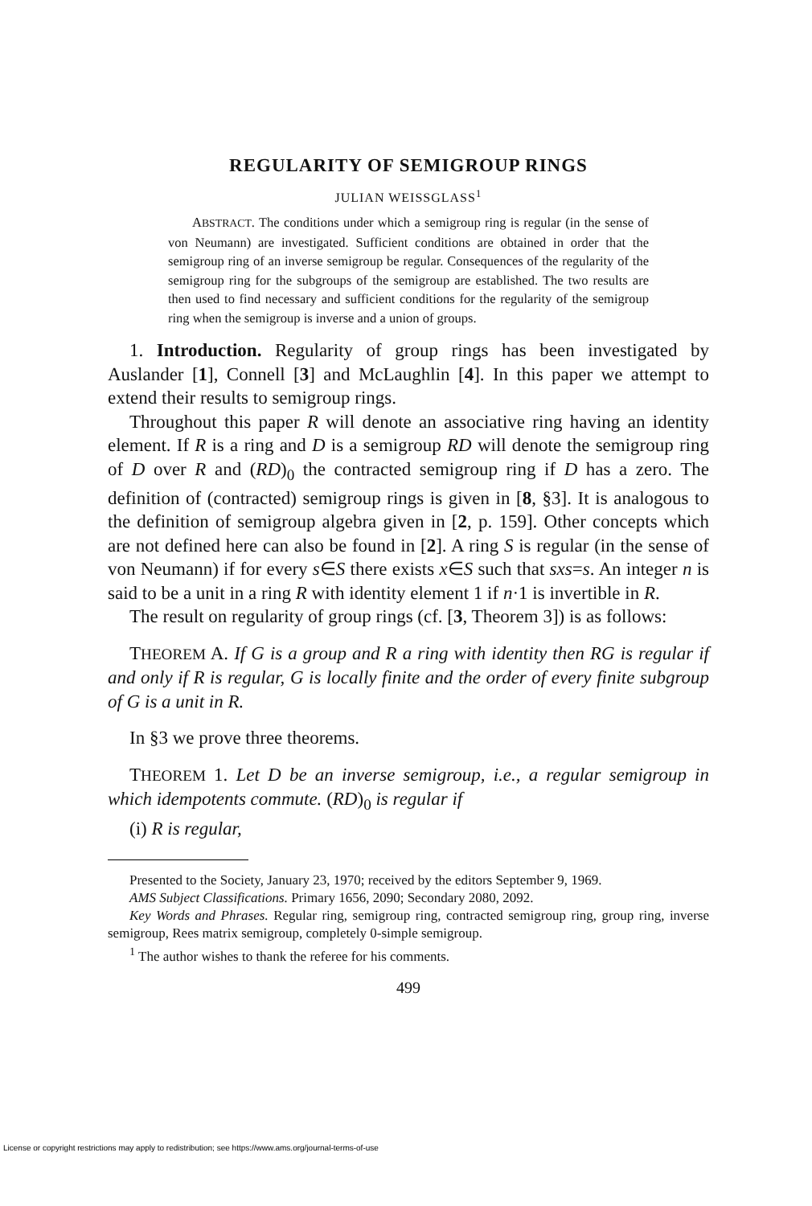REGULARITY OF SEMIGROUP RINGS
JULIAN WEISSGLASS<sup>1</sup>
ABSTRACT. The conditions under which a semigroup ring is regular (in the sense of von Neumann) are investigated. Sufficient conditions are obtained in order that the semigroup ring of an inverse semigroup be regular. Consequences of the regularity of the semigroup ring for the subgroups of the semigroup are established. The two results are then used to find necessary and sufficient conditions for the regularity of the semigroup ring when the semigroup is inverse and a union of groups.
1. Introduction. Regularity of group rings has been investigated by Auslander [1], Connell [3] and McLaughlin [4]. In this paper we attempt to extend their results to semigroup rings.
Throughout this paper R will denote an associative ring having an identity element. If R is a ring and D is a semigroup RD will denote the semigroup ring of D over R and (RD)<sub>0</sub> the contracted semigroup ring if D has a zero. The definition of (contracted) semigroup rings is given in [8, §3]. It is analogous to the definition of semigroup algebra given in [2, p. 159]. Other concepts which are not defined here can also be found in [2]. A ring S is regular (in the sense of von Neumann) if for every s∈S there exists x∈S such that sxs=s. An integer n is said to be a unit in a ring R with identity element 1 if n·1 is invertible in R.
The result on regularity of group rings (cf. [3, Theorem 3]) is as follows:
THEOREM A. If G is a group and R a ring with identity then RG is regular if and only if R is regular, G is locally finite and the order of every finite subgroup of G is a unit in R.
In §3 we prove three theorems.
THEOREM 1. Let D be an inverse semigroup, i.e., a regular semigroup in which idempotents commute. (RD)<sub>0</sub> is regular if
(i) R is regular,
Presented to the Society, January 23, 1970; received by the editors September 9, 1969.
AMS Subject Classifications. Primary 1656, 2090; Secondary 2080, 2092.
Key Words and Phrases. Regular ring, semigroup ring, contracted semigroup ring, group ring, inverse semigroup, Rees matrix semigroup, completely 0-simple semigroup.
<sup>1</sup> The author wishes to thank the referee for his comments.
499
License or copyright restrictions may apply to redistribution; see https://www.ams.org/journal-terms-of-use